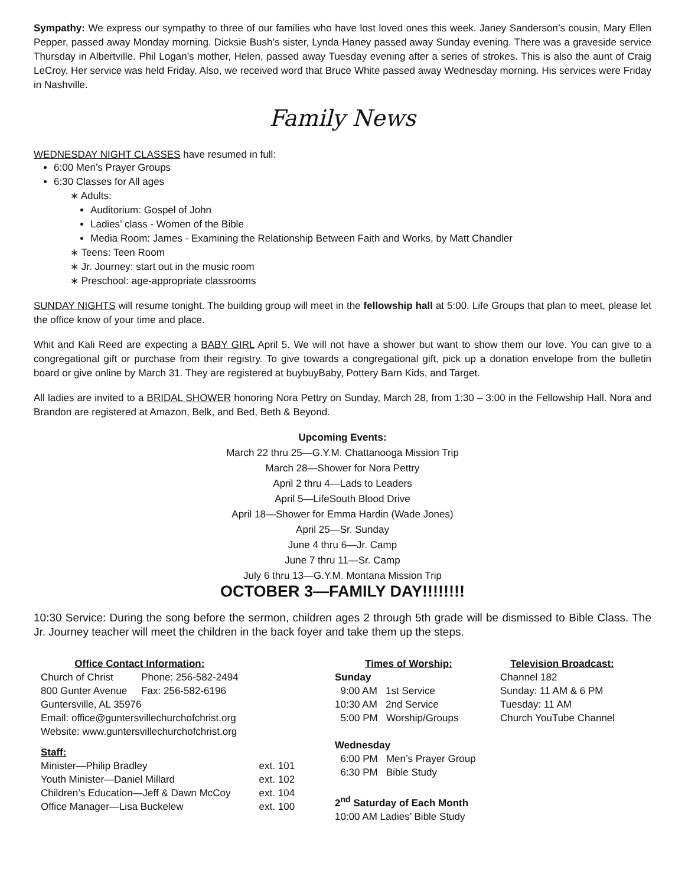Sympathy: We express our sympathy to three of our families who have lost loved ones this week. Janey Sanderson’s cousin, Mary Ellen Pepper, passed away Monday morning. Dicksie Bush’s sister, Lynda Haney passed away Sunday evening. There was a graveside service Thursday in Albertville. Phil Logan’s mother, Helen, passed away Tuesday evening after a series of strokes. This is also the aunt of Craig LeCroy. Her service was held Friday. Also, we received word that Bruce White passed away Wednesday morning. His services were Friday in Nashville.
Family News
WEDNESDAY NIGHT CLASSES have resumed in full:
6:00 Men’s Prayer Groups
6:30 Classes for All ages
∗ Adults:
Auditorium: Gospel of John
Ladies’ class - Women of the Bible
Media Room: James - Examining the Relationship Between Faith and Works, by Matt Chandler
∗ Teens: Teen Room
∗ Jr. Journey: start out in the music room
∗ Preschool: age-appropriate classrooms
SUNDAY NIGHTS will resume tonight. The building group will meet in the fellowship hall at 5:00. Life Groups that plan to meet, please let the office know of your time and place.
Whit and Kali Reed are expecting a BABY GIRL April 5. We will not have a shower but want to show them our love. You can give to a congregational gift or purchase from their registry. To give towards a congregational gift, pick up a donation envelope from the bulletin board or give online by March 31. They are registered at buybuyBaby, Pottery Barn Kids, and Target.
All ladies are invited to a BRIDAL SHOWER honoring Nora Pettry on Sunday, March 28, from 1:30 – 3:00 in the Fellowship Hall. Nora and Brandon are registered at Amazon, Belk, and Bed, Beth & Beyond.
Upcoming Events:
March 22 thru 25—G.Y.M. Chattanooga Mission Trip
March 28—Shower for Nora Pettry
April 2 thru 4—Lads to Leaders
April 5—LifeSouth Blood Drive
April 18—Shower for Emma Hardin (Wade Jones)
April 25—Sr. Sunday
June 4 thru 6—Jr. Camp
June 7 thru 11—Sr. Camp
July 6 thru 13—G.Y.M. Montana Mission Trip
OCTOBER 3—FAMILY DAY!!!!!!!!
10:30 Service: During the song before the sermon, children ages 2 through 5th grade will be dismissed to Bible Class. The Jr. Journey teacher will meet the children in the back foyer and take them up the steps.
| Office Contact Information: | |
| --- | --- |
| Church of Christ | Phone: 256-582-2494 |
| 800 Gunter Avenue | Fax: 256-582-6196 |
| Guntersville, AL 35976 | |
| Email: office@guntersvillechurchofchrist.org | |
| Website: www.guntersvillechurchofchrist.org | |
| Staff: | |
| --- | --- |
| Minister—Philip Bradley | ext. 101 |
| Youth Minister—Daniel Millard | ext. 102 |
| Children’s Education—Jeff & Dawn McCoy | ext. 104 |
| Office Manager—Lisa Buckelew | ext. 100 |
Times of Worship:
Sunday
9:00 AM 1st Service
10:30 AM 2nd Service
5:00 PM Worship/Groups
Wednesday
6:00 PM Men’s Prayer Group
6:30 PM Bible Study
2<sup>nd</sup> Saturday of Each Month
10:00 AM Ladies’ Bible Study
Television Broadcast:
Channel 182
Sunday: 11 AM & 6 PM
Tuesday: 11 AM
Church YouTube Channel